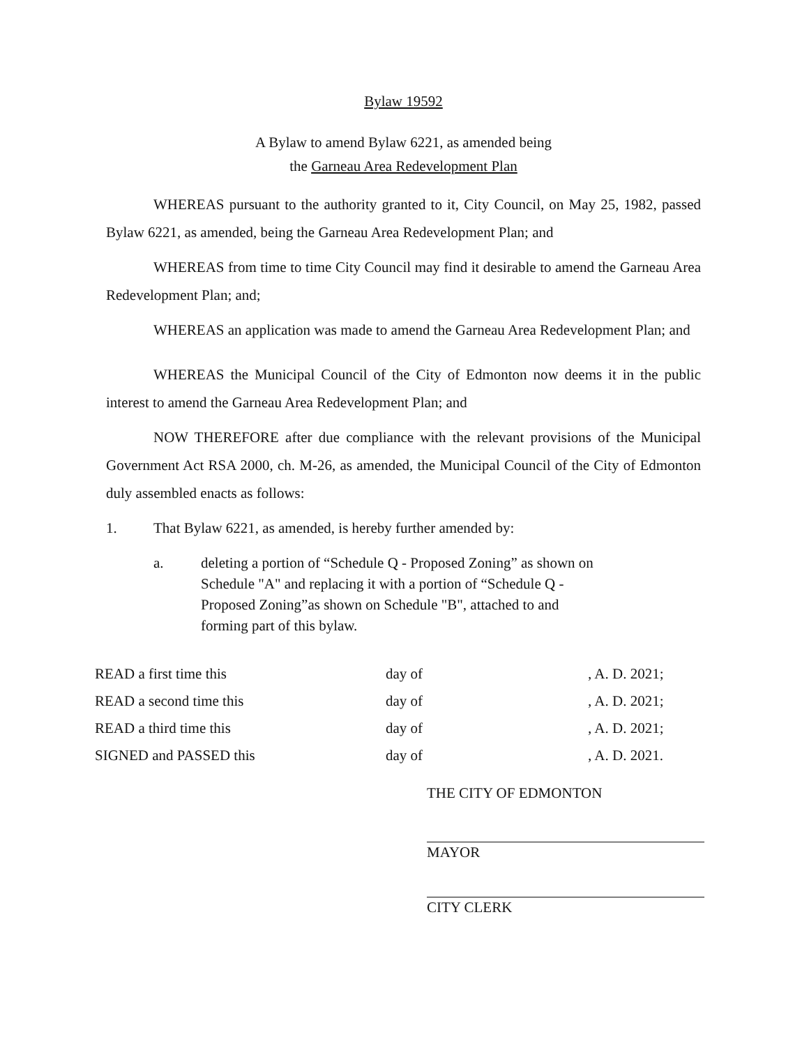Bylaw 19592
A Bylaw to amend Bylaw 6221, as amended being
the Garneau Area Redevelopment Plan
WHEREAS pursuant to the authority granted to it, City Council, on May 25, 1982, passed Bylaw 6221, as amended, being the Garneau Area Redevelopment Plan; and
WHEREAS from time to time City Council may find it desirable to amend the Garneau Area Redevelopment Plan; and;
WHEREAS an application was made to amend the Garneau Area Redevelopment Plan; and
WHEREAS the Municipal Council of the City of Edmonton now deems it in the public interest to amend the Garneau Area Redevelopment Plan; and
NOW THEREFORE after due compliance with the relevant provisions of the Municipal Government Act RSA 2000, ch. M-26, as amended, the Municipal Council of the City of Edmonton duly assembled enacts as follows:
1. That Bylaw 6221, as amended, is hereby further amended by:
a. deleting a portion of “Schedule Q - Proposed Zoning” as shown on Schedule "A" and replacing it with a portion of “Schedule Q - Proposed Zoning”as shown on Schedule "B", attached to and forming part of this bylaw.
| READ a first time this | day of | , A. D. 2021; |
| READ a second time this | day of | , A. D. 2021; |
| READ a third time this | day of | , A. D. 2021; |
| SIGNED and PASSED this | day of | , A. D. 2021. |
THE CITY OF EDMONTON
MAYOR
CITY CLERK